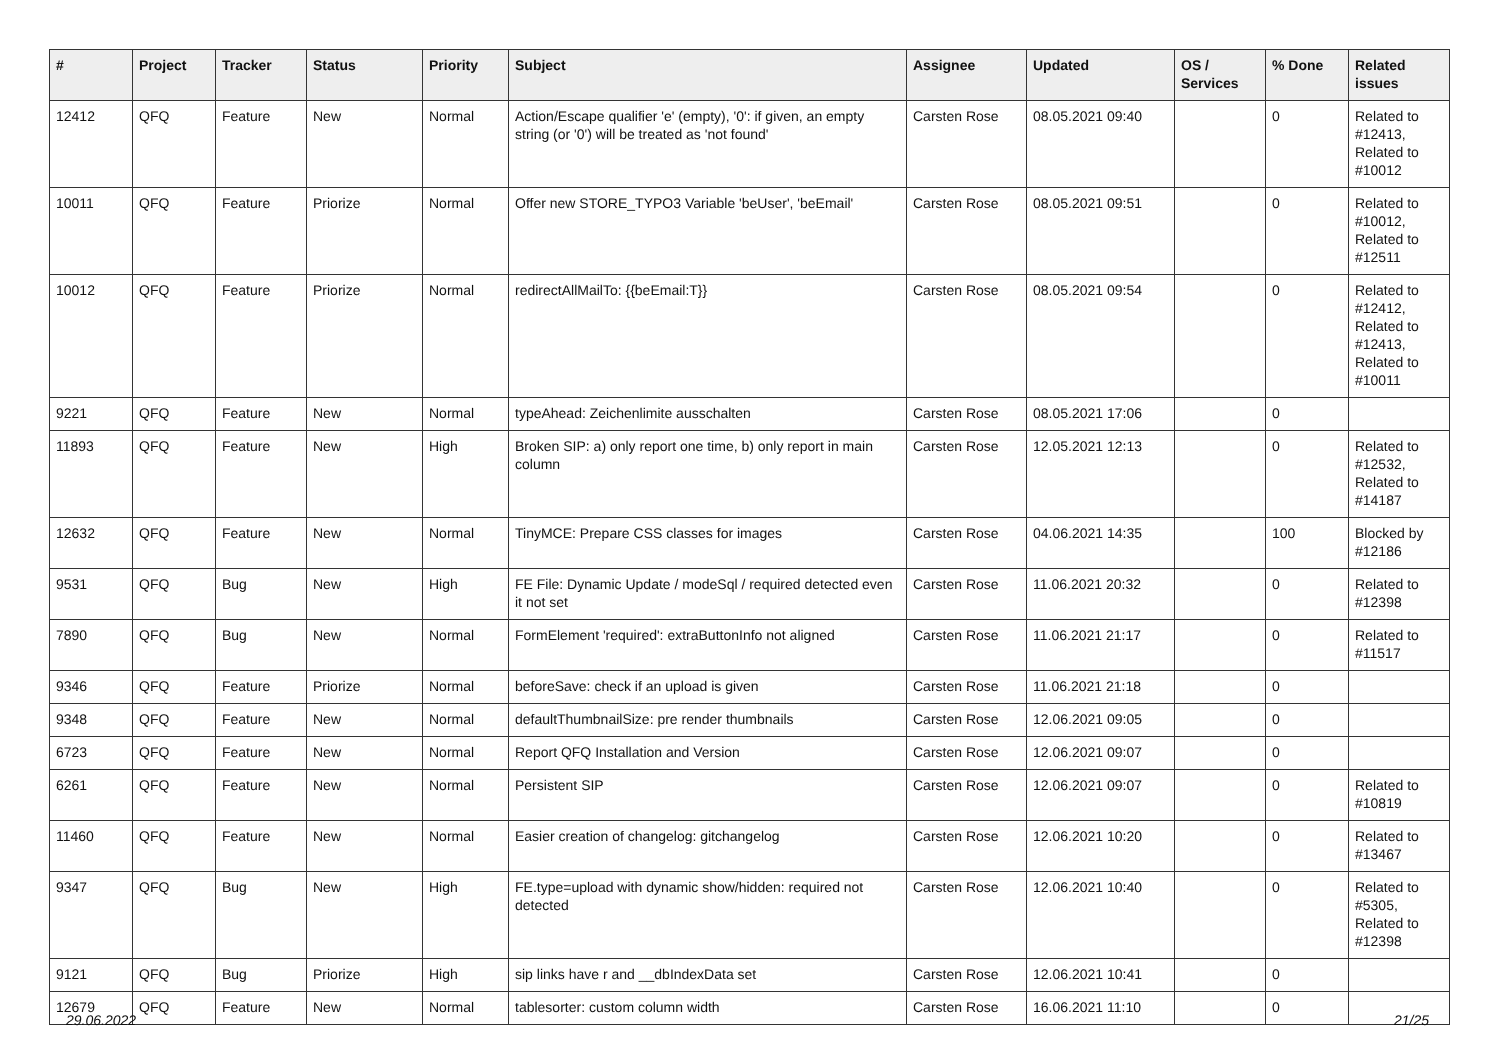| # | Project | Tracker | Status | Priority | Subject | Assignee | Updated | OS / Services | % Done | Related issues |
| --- | --- | --- | --- | --- | --- | --- | --- | --- | --- | --- |
| 12412 | QFQ | Feature | New | Normal | Action/Escape qualifier 'e' (empty), '0': if given, an empty string (or '0') will be treated as 'not found' | Carsten Rose | 08.05.2021 09:40 | | 0 | Related to #12413, Related to #10012 |
| 10011 | QFQ | Feature | Priorize | Normal | Offer new STORE_TYPO3 Variable 'beUser', 'beEmail' | Carsten Rose | 08.05.2021 09:51 | | 0 | Related to #10012, Related to #12511 |
| 10012 | QFQ | Feature | Priorize | Normal | redirectAllMailTo: {{beEmail:T}} | Carsten Rose | 08.05.2021 09:54 | | 0 | Related to #12412, Related to #12413, Related to #10011 |
| 9221 | QFQ | Feature | New | Normal | typeAhead: Zeichenlimite ausschalten | Carsten Rose | 08.05.2021 17:06 | | 0 | |
| 11893 | QFQ | Feature | New | High | Broken SIP: a) only report one time, b) only report in main column | Carsten Rose | 12.05.2021 12:13 | | 0 | Related to #12532, Related to #14187 |
| 12632 | QFQ | Feature | New | Normal | TinyMCE: Prepare CSS classes for images | Carsten Rose | 04.06.2021 14:35 | | 100 | Blocked by #12186 |
| 9531 | QFQ | Bug | New | High | FE File: Dynamic Update / modeSql / required detected even it not set | Carsten Rose | 11.06.2021 20:32 | | 0 | Related to #12398 |
| 7890 | QFQ | Bug | New | Normal | FormElement 'required': extraButtonInfo not aligned | Carsten Rose | 11.06.2021 21:17 | | 0 | Related to #11517 |
| 9346 | QFQ | Feature | Priorize | Normal | beforeSave: check if an upload is given | Carsten Rose | 11.06.2021 21:18 | | 0 | |
| 9348 | QFQ | Feature | New | Normal | defaultThumbnailSize: pre render thumbnails | Carsten Rose | 12.06.2021 09:05 | | 0 | |
| 6723 | QFQ | Feature | New | Normal | Report QFQ Installation and Version | Carsten Rose | 12.06.2021 09:07 | | 0 | |
| 6261 | QFQ | Feature | New | Normal | Persistent SIP | Carsten Rose | 12.06.2021 09:07 | | 0 | Related to #10819 |
| 11460 | QFQ | Feature | New | Normal | Easier creation of changelog: gitchangelog | Carsten Rose | 12.06.2021 10:20 | | 0 | Related to #13467 |
| 9347 | QFQ | Bug | New | High | FE.type=upload with dynamic show/hidden: required not detected | Carsten Rose | 12.06.2021 10:40 | | 0 | Related to #5305, Related to #12398 |
| 9121 | QFQ | Bug | Priorize | High | sip links have r and __dbIndexData set | Carsten Rose | 12.06.2021 10:41 | | 0 | |
| 12679 | QFQ | Feature | New | Normal | tablesorter: custom column width | Carsten Rose | 16.06.2021 11:10 | | 0 | |
29.06.2022 21/25